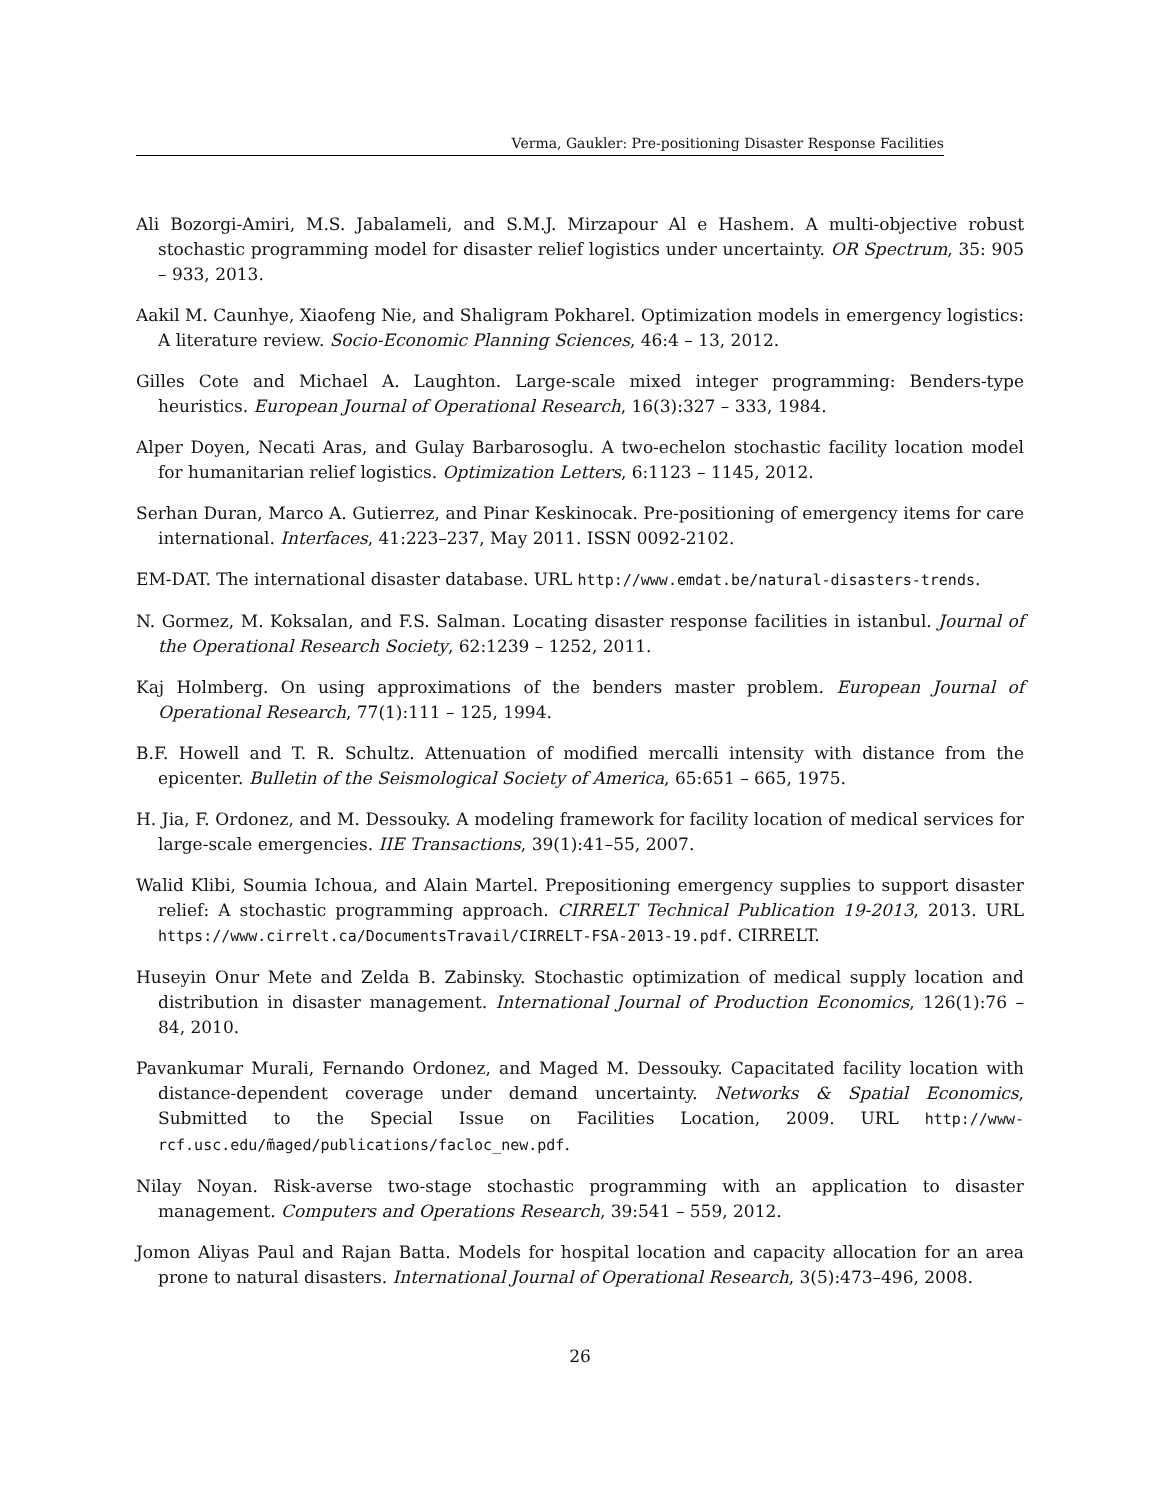Verma, Gaukler: Pre-positioning Disaster Response Facilities
Ali Bozorgi-Amiri, M.S. Jabalameli, and S.M.J. Mirzapour Al e Hashem. A multi-objective robust stochastic programming model for disaster relief logistics under uncertainty. OR Spectrum, 35: 905 – 933, 2013.
Aakil M. Caunhye, Xiaofeng Nie, and Shaligram Pokharel. Optimization models in emergency logistics: A literature review. Socio-Economic Planning Sciences, 46:4 – 13, 2012.
Gilles Cote and Michael A. Laughton. Large-scale mixed integer programming: Benders-type heuristics. European Journal of Operational Research, 16(3):327 – 333, 1984.
Alper Doyen, Necati Aras, and Gulay Barbarosoglu. A two-echelon stochastic facility location model for humanitarian relief logistics. Optimization Letters, 6:1123 – 1145, 2012.
Serhan Duran, Marco A. Gutierrez, and Pinar Keskinocak. Pre-positioning of emergency items for care international. Interfaces, 41:223–237, May 2011. ISSN 0092-2102.
EM-DAT. The international disaster database. URL http://www.emdat.be/natural-disasters-trends.
N. Gormez, M. Koksalan, and F.S. Salman. Locating disaster response facilities in istanbul. Journal of the Operational Research Society, 62:1239 – 1252, 2011.
Kaj Holmberg. On using approximations of the benders master problem. European Journal of Operational Research, 77(1):111 – 125, 1994.
B.F. Howell and T. R. Schultz. Attenuation of modified mercalli intensity with distance from the epicenter. Bulletin of the Seismological Society of America, 65:651 – 665, 1975.
H. Jia, F. Ordonez, and M. Dessouky. A modeling framework for facility location of medical services for large-scale emergencies. IIE Transactions, 39(1):41–55, 2007.
Walid Klibi, Soumia Ichoua, and Alain Martel. Prepositioning emergency supplies to support disaster relief: A stochastic programming approach. CIRRELT Technical Publication 19-2013, 2013. URL https://www.cirrelt.ca/DocumentsTravail/CIRRELT-FSA-2013-19.pdf. CIRRELT.
Huseyin Onur Mete and Zelda B. Zabinsky. Stochastic optimization of medical supply location and distribution in disaster management. International Journal of Production Economics, 126(1):76 – 84, 2010.
Pavankumar Murali, Fernando Ordonez, and Maged M. Dessouky. Capacitated facility location with distance-dependent coverage under demand uncertainty. Networks & Spatial Economics, Submitted to the Special Issue on Facilities Location, 2009. URL http://www-rcf.usc.edu/m̃aged/publications/facloc_new.pdf.
Nilay Noyan. Risk-averse two-stage stochastic programming with an application to disaster management. Computers and Operations Research, 39:541 – 559, 2012.
Jomon Aliyas Paul and Rajan Batta. Models for hospital location and capacity allocation for an area prone to natural disasters. International Journal of Operational Research, 3(5):473–496, 2008.
26